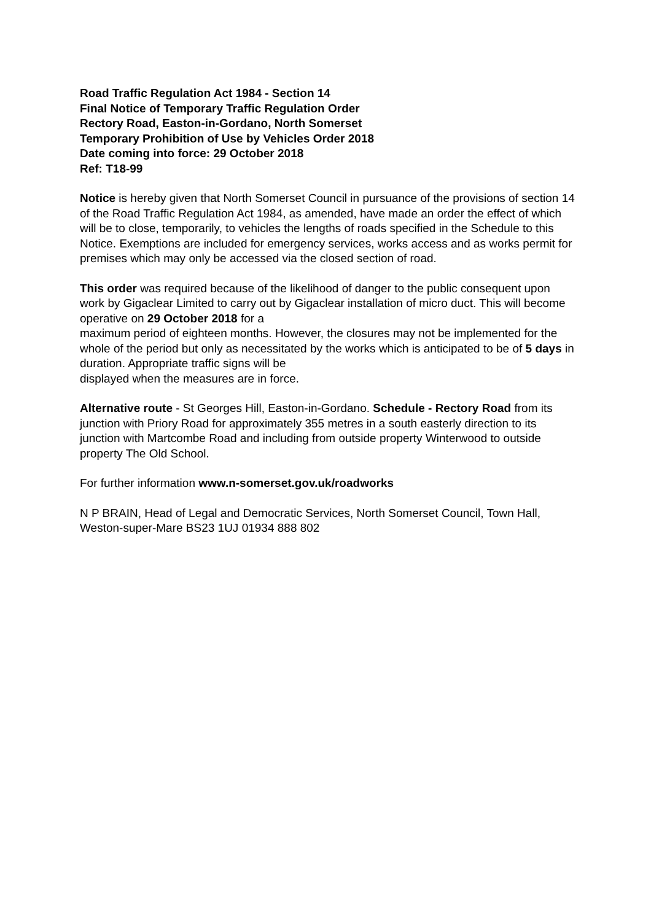Road Traffic Regulation Act 1984 - Section 14
Final Notice of Temporary Traffic Regulation Order
Rectory Road, Easton-in-Gordano, North Somerset
Temporary Prohibition of Use by Vehicles Order 2018
Date coming into force: 29 October 2018
Ref: T18-99
Notice is hereby given that North Somerset Council in pursuance of the provisions of section 14 of the Road Traffic Regulation Act 1984, as amended, have made an order the effect of which will be to close, temporarily, to vehicles the lengths of roads specified in the Schedule to this Notice. Exemptions are included for emergency services, works access and as works permit for premises which may only be accessed via the closed section of road.
This order was required because of the likelihood of danger to the public consequent upon work by Gigaclear Limited to carry out by Gigaclear installation of micro duct. This will become operative on 29 October 2018 for a
maximum period of eighteen months. However, the closures may not be implemented for the whole of the period but only as necessitated by the works which is anticipated to be of 5 days in duration. Appropriate traffic signs will be
displayed when the measures are in force.
Alternative route - St Georges Hill, Easton-in-Gordano. Schedule - Rectory Road from its junction with Priory Road for approximately 355 metres in a south easterly direction to its junction with Martcombe Road and including from outside property Winterwood to outside property The Old School.
For further information www.n-somerset.gov.uk/roadworks
N P BRAIN, Head of Legal and Democratic Services, North Somerset Council, Town Hall, Weston-super-Mare BS23 1UJ 01934 888 802